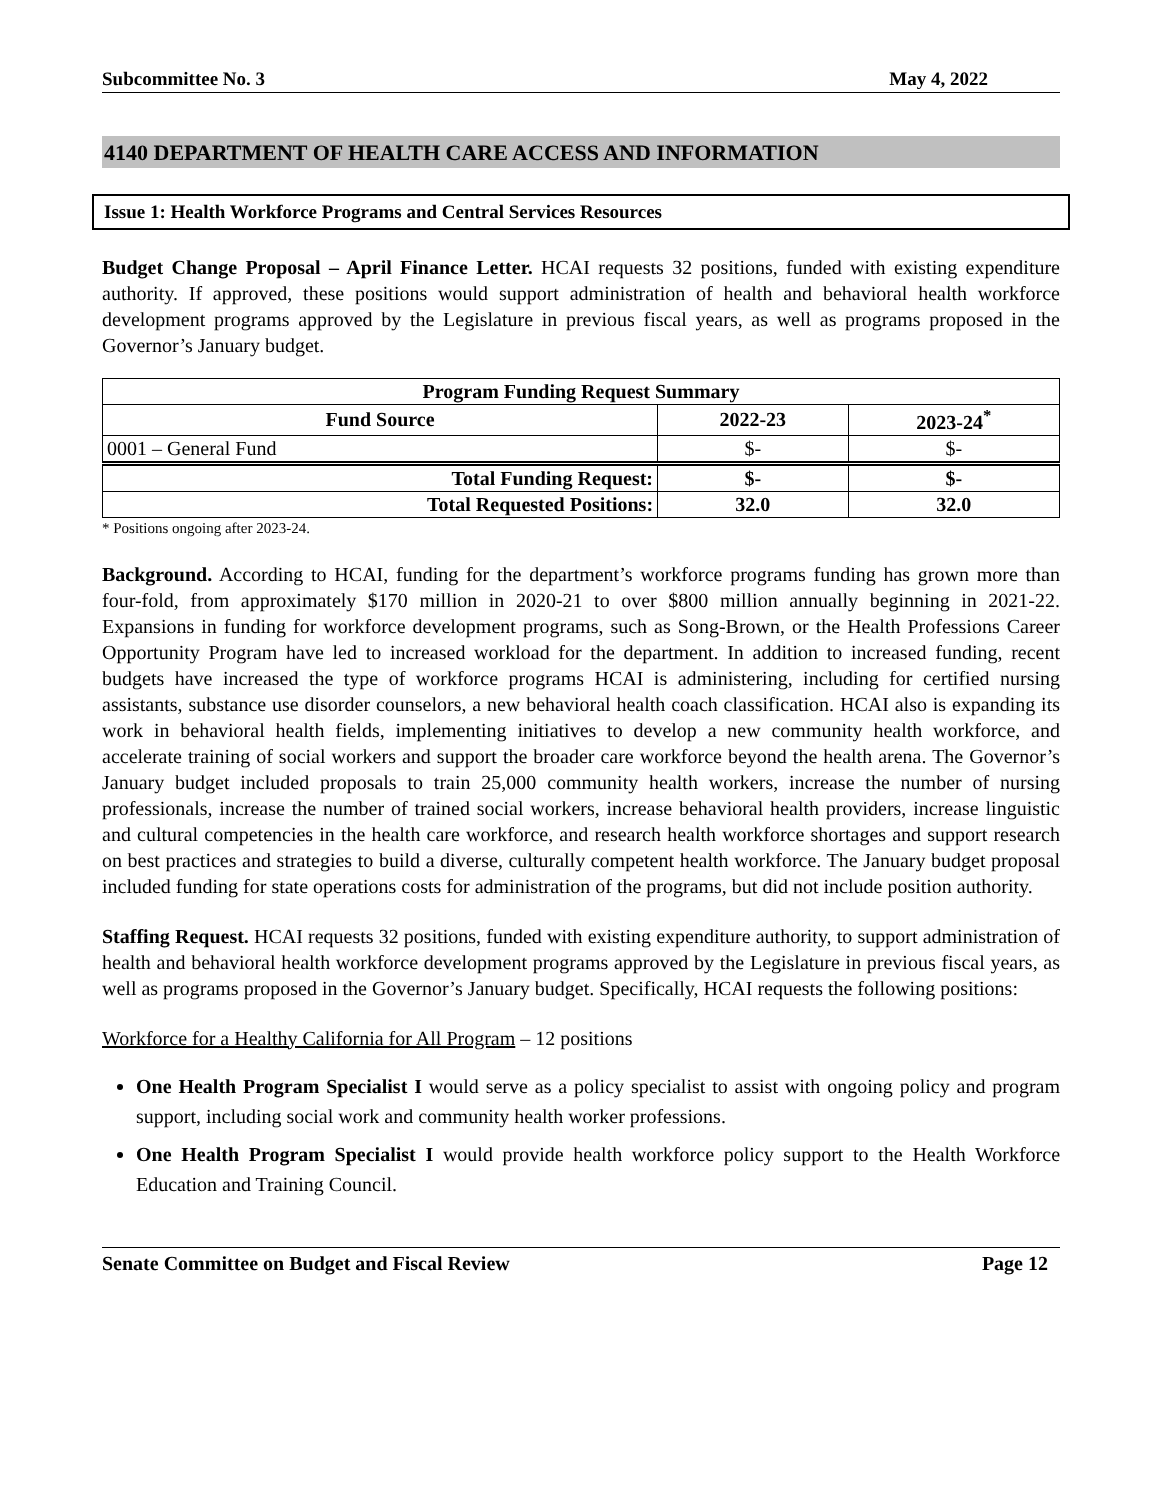Subcommittee No. 3 May 4, 2022
4140 DEPARTMENT OF HEALTH CARE ACCESS AND INFORMATION
Issue 1: Health Workforce Programs and Central Services Resources
Budget Change Proposal – April Finance Letter. HCAI requests 32 positions, funded with existing expenditure authority. If approved, these positions would support administration of health and behavioral health workforce development programs approved by the Legislature in previous fiscal years, as well as programs proposed in the Governor’s January budget.
| Program Funding Request Summary | | |
| --- | --- | --- |
| Fund Source | 2022-23 | 2023-24<sup>*</sup> |
| 0001 – General Fund | $- | $- |
| Total Funding Request: | $- | $- |
| Total Requested Positions: | 32.0 | 32.0 |
* Positions ongoing after 2023-24.
Background. According to HCAI, funding for the department’s workforce programs funding has grown more than four-fold, from approximately $170 million in 2020-21 to over $800 million annually beginning in 2021-22. Expansions in funding for workforce development programs, such as Song-Brown, or the Health Professions Career Opportunity Program have led to increased workload for the department. In addition to increased funding, recent budgets have increased the type of workforce programs HCAI is administering, including for certified nursing assistants, substance use disorder counselors, a new behavioral health coach classification. HCAI also is expanding its work in behavioral health fields, implementing initiatives to develop a new community health workforce, and accelerate training of social workers and support the broader care workforce beyond the health arena. The Governor’s January budget included proposals to train 25,000 community health workers, increase the number of nursing professionals, increase the number of trained social workers, increase behavioral health providers, increase linguistic and cultural competencies in the health care workforce, and research health workforce shortages and support research on best practices and strategies to build a diverse, culturally competent health workforce. The January budget proposal included funding for state operations costs for administration of the programs, but did not include position authority.
Staffing Request. HCAI requests 32 positions, funded with existing expenditure authority, to support administration of health and behavioral health workforce development programs approved by the Legislature in previous fiscal years, as well as programs proposed in the Governor’s January budget. Specifically, HCAI requests the following positions:
Workforce for a Healthy California for All Program – 12 positions
One Health Program Specialist I would serve as a policy specialist to assist with ongoing policy and program support, including social work and community health worker professions.
One Health Program Specialist I would provide health workforce policy support to the Health Workforce Education and Training Council.
Senate Committee on Budget and Fiscal Review Page 12